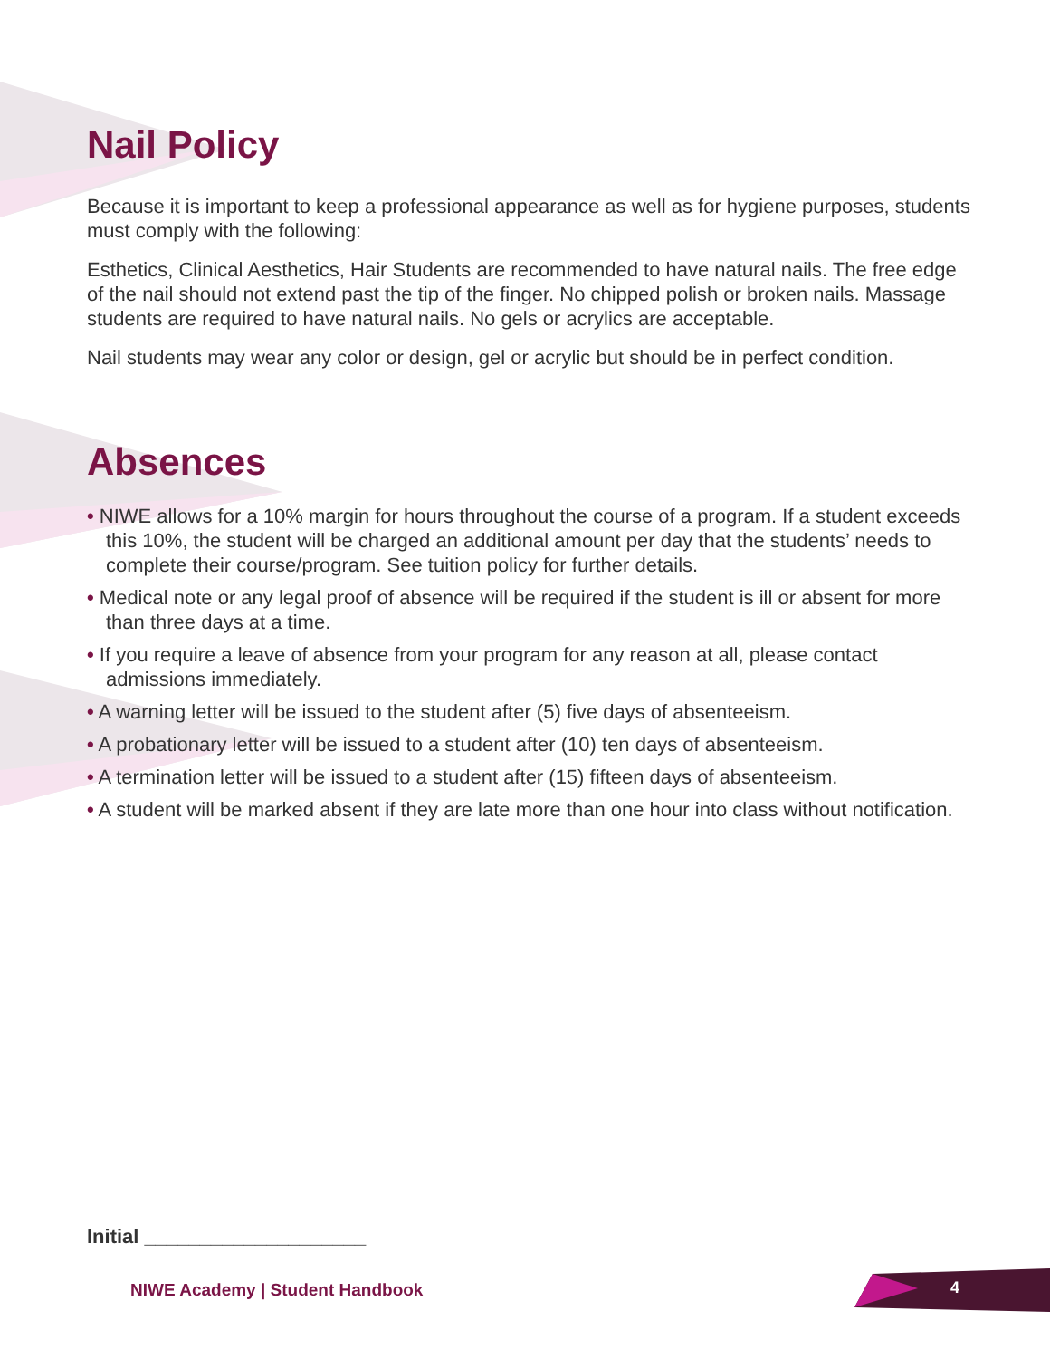Nail Policy
Because it is important to keep a professional appearance as well as for hygiene purposes, students must comply with the following:
Esthetics, Clinical Aesthetics, Hair Students are recommended to have natural nails. The free edge of the nail should not extend past the tip of the finger. No chipped polish or broken nails. Massage students are required to have natural nails. No gels or acrylics are acceptable.
Nail students may wear any color or design, gel or acrylic but should be in perfect condition.
Absences
• NIWE allows for a 10% margin for hours throughout the course of a program. If a student exceeds this 10%, the student will be charged an additional amount per day that the students’ needs to complete their course/program. See tuition policy for further details.
• Medical note or any legal proof of absence will be required if the student is ill or absent for more than three days at a time.
• If you require a leave of absence from your program for any reason at all, please contact admissions immediately.
• A warning letter will be issued to the student after (5) five days of absenteeism.
• A probationary letter will be issued to a student after (10) ten days of absenteeism.
• A termination letter will be issued to a student after (15) fifteen days of absenteeism.
• A student will be marked absent if they are late more than one hour into class without notification.
Initial ____________________
NIWE Academy | Student Handbook
4